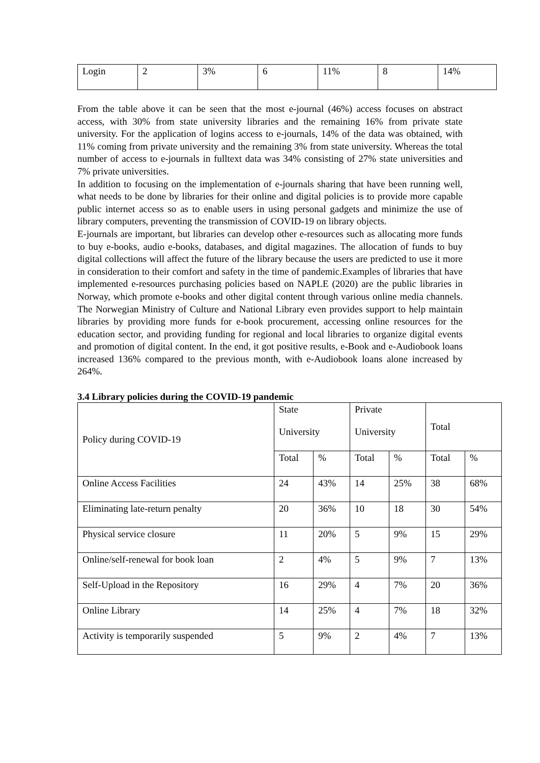| Login | 2 | 3% | 6 | 11% | 8 | 14% |
From the table above it can be seen that the most e-journal (46%) access focuses on abstract access, with 30% from state university libraries and the remaining 16% from private state university. For the application of logins access to e-journals, 14% of the data was obtained, with 11% coming from private university and the remaining 3% from state university. Whereas the total number of access to e-journals in fulltext data was 34% consisting of 27% state universities and 7% private universities.
In addition to focusing on the implementation of e-journals sharing that have been running well, what needs to be done by libraries for their online and digital policies is to provide more capable public internet access so as to enable users in using personal gadgets and minimize the use of library computers, preventing the transmission of COVID-19 on library objects.
E-journals are important, but libraries can develop other e-resources such as allocating more funds to buy e-books, audio e-books, databases, and digital magazines. The allocation of funds to buy digital collections will affect the future of the library because the users are predicted to use it more in consideration to their comfort and safety in the time of pandemic.Examples of libraries that have implemented e-resources purchasing policies based on NAPLE (2020) are the public libraries in Norway, which promote e-books and other digital content through various online media channels. The Norwegian Ministry of Culture and National Library even provides support to help maintain libraries by providing more funds for e-book procurement, accessing online resources for the education sector, and providing funding for regional and local libraries to organize digital events and promotion of digital content. In the end, it got positive results, e-Book and e-Audiobook loans increased 136% compared to the previous month, with e-Audiobook loans alone increased by 264%.
3.4 Library policies during the COVID-19 pandemic
| Policy during COVID-19 | State University | | Private University | | Total | |
| | Total | % | Total | % | Total | % |
| Online Access Facilities | 24 | 43% | 14 | 25% | 38 | 68% |
| Eliminating late-return penalty | 20 | 36% | 10 | 18 | 30 | 54% |
| Physical service closure | 11 | 20% | 5 | 9% | 15 | 29% |
| Online/self-renewal for book loan | 2 | 4% | 5 | 9% | 7 | 13% |
| Self-Upload in the Repository | 16 | 29% | 4 | 7% | 20 | 36% |
| Online Library | 14 | 25% | 4 | 7% | 18 | 32% |
| Activity is temporarily suspended | 5 | 9% | 2 | 4% | 7 | 13% |